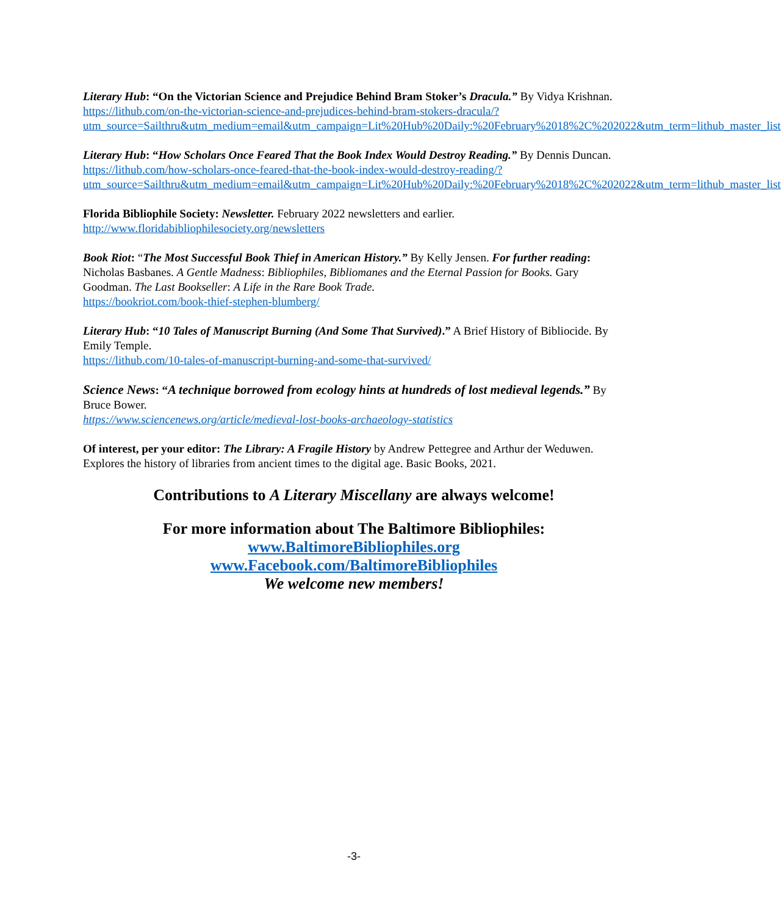Literary Hub: “On the Victorian Science and Prejudice Behind Bram Stoker’s Dracula.” By Vidya Krishnan.
https://lithub.com/on-the-victorian-science-and-prejudices-behind-bram-stokers-dracula/?utm_source=Sailthru&utm_medium=email&utm_campaign=Lit%20Hub%20Daily:%20February%2018%2C%202022&utm_term=lithub_master_list
Literary Hub: “How Scholars Once Feared That the Book Index Would Destroy Reading.” By Dennis Duncan.
https://lithub.com/how-scholars-once-feared-that-the-book-index-would-destroy-reading/?utm_source=Sailthru&utm_medium=email&utm_campaign=Lit%20Hub%20Daily:%20February%2018%2C%202022&utm_term=lithub_master_list
Florida Bibliophile Society: Newsletter. February 2022 newsletters and earlier.
http://www.floridabibliophilesociety.org/newsletters
Book Riot: “The Most Successful Book Thief in American History.” By Kelly Jensen. For further reading: Nicholas Basbanes. A Gentle Madness: Bibliophiles, Bibliomanes and the Eternal Passion for Books. Gary Goodman. The Last Bookseller: A Life in the Rare Book Trade.
https://bookriot.com/book-thief-stephen-blumberg/
Literary Hub: “10 Tales of Manuscript Burning (And Some That Survived).” A Brief History of Bibliocide. By Emily Temple.
https://lithub.com/10-tales-of-manuscript-burning-and-some-that-survived/
Science News: “A technique borrowed from ecology hints at hundreds of lost medieval legends.” By Bruce Bower.
https://www.sciencenews.org/article/medieval-lost-books-archaeology-statistics
Of interest, per your editor: The Library: A Fragile History by Andrew Pettegree and Arthur der Weduwen. Explores the history of libraries from ancient times to the digital age. Basic Books, 2021.
Contributions to A Literary Miscellany are always welcome!
For more information about The Baltimore Bibliophiles:
www.BaltimoreBibliophiles.org
www.Facebook.com/BaltimoreBibliophiles
We welcome new members!
-3-